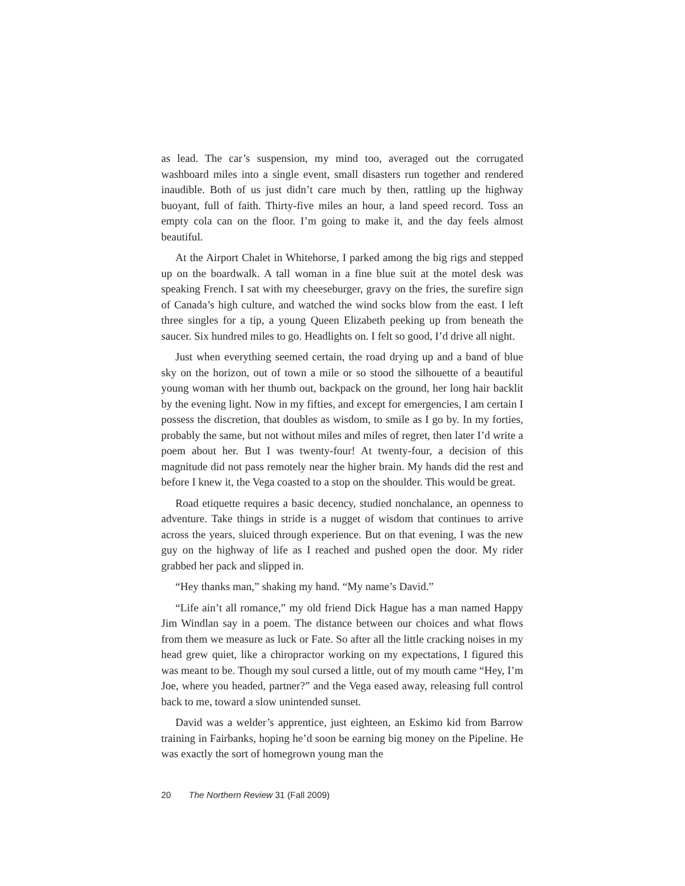as lead. The car’s suspension, my mind too, averaged out the corrugated washboard miles into a single event, small disasters run together and rendered inaudible. Both of us just didn’t care much by then, rattling up the highway buoyant, full of faith. Thirty-five miles an hour, a land speed record. Toss an empty cola can on the floor. I’m going to make it, and the day feels almost beautiful.
At the Airport Chalet in Whitehorse, I parked among the big rigs and stepped up on the boardwalk. A tall woman in a fine blue suit at the motel desk was speaking French. I sat with my cheeseburger, gravy on the fries, the surefire sign of Canada’s high culture, and watched the wind socks blow from the east. I left three singles for a tip, a young Queen Elizabeth peeking up from beneath the saucer. Six hundred miles to go. Headlights on. I felt so good, I’d drive all night.
Just when everything seemed certain, the road drying up and a band of blue sky on the horizon, out of town a mile or so stood the silhouette of a beautiful young woman with her thumb out, backpack on the ground, her long hair backlit by the evening light. Now in my fifties, and except for emergencies, I am certain I possess the discretion, that doubles as wisdom, to smile as I go by. In my forties, probably the same, but not without miles and miles of regret, then later I’d write a poem about her. But I was twenty-four! At twenty-four, a decision of this magnitude did not pass remotely near the higher brain. My hands did the rest and before I knew it, the Vega coasted to a stop on the shoulder. This would be great.
Road etiquette requires a basic decency, studied nonchalance, an openness to adventure. Take things in stride is a nugget of wisdom that continues to arrive across the years, sluiced through experience. But on that evening, I was the new guy on the highway of life as I reached and pushed open the door. My rider grabbed her pack and slipped in.
“Hey thanks man,” shaking my hand. “My name’s David.”
“Life ain’t all romance,” my old friend Dick Hague has a man named Happy Jim Windlan say in a poem. The distance between our choices and what flows from them we measure as luck or Fate. So after all the little cracking noises in my head grew quiet, like a chiropractor working on my expectations, I figured this was meant to be. Though my soul cursed a little, out of my mouth came “Hey, I’m Joe, where you headed, partner?” and the Vega eased away, releasing full control back to me, toward a slow unintended sunset.
David was a welder’s apprentice, just eighteen, an Eskimo kid from Barrow training in Fairbanks, hoping he’d soon be earning big money on the Pipeline. He was exactly the sort of homegrown young man the
20 The Northern Review 31 (Fall 2009)